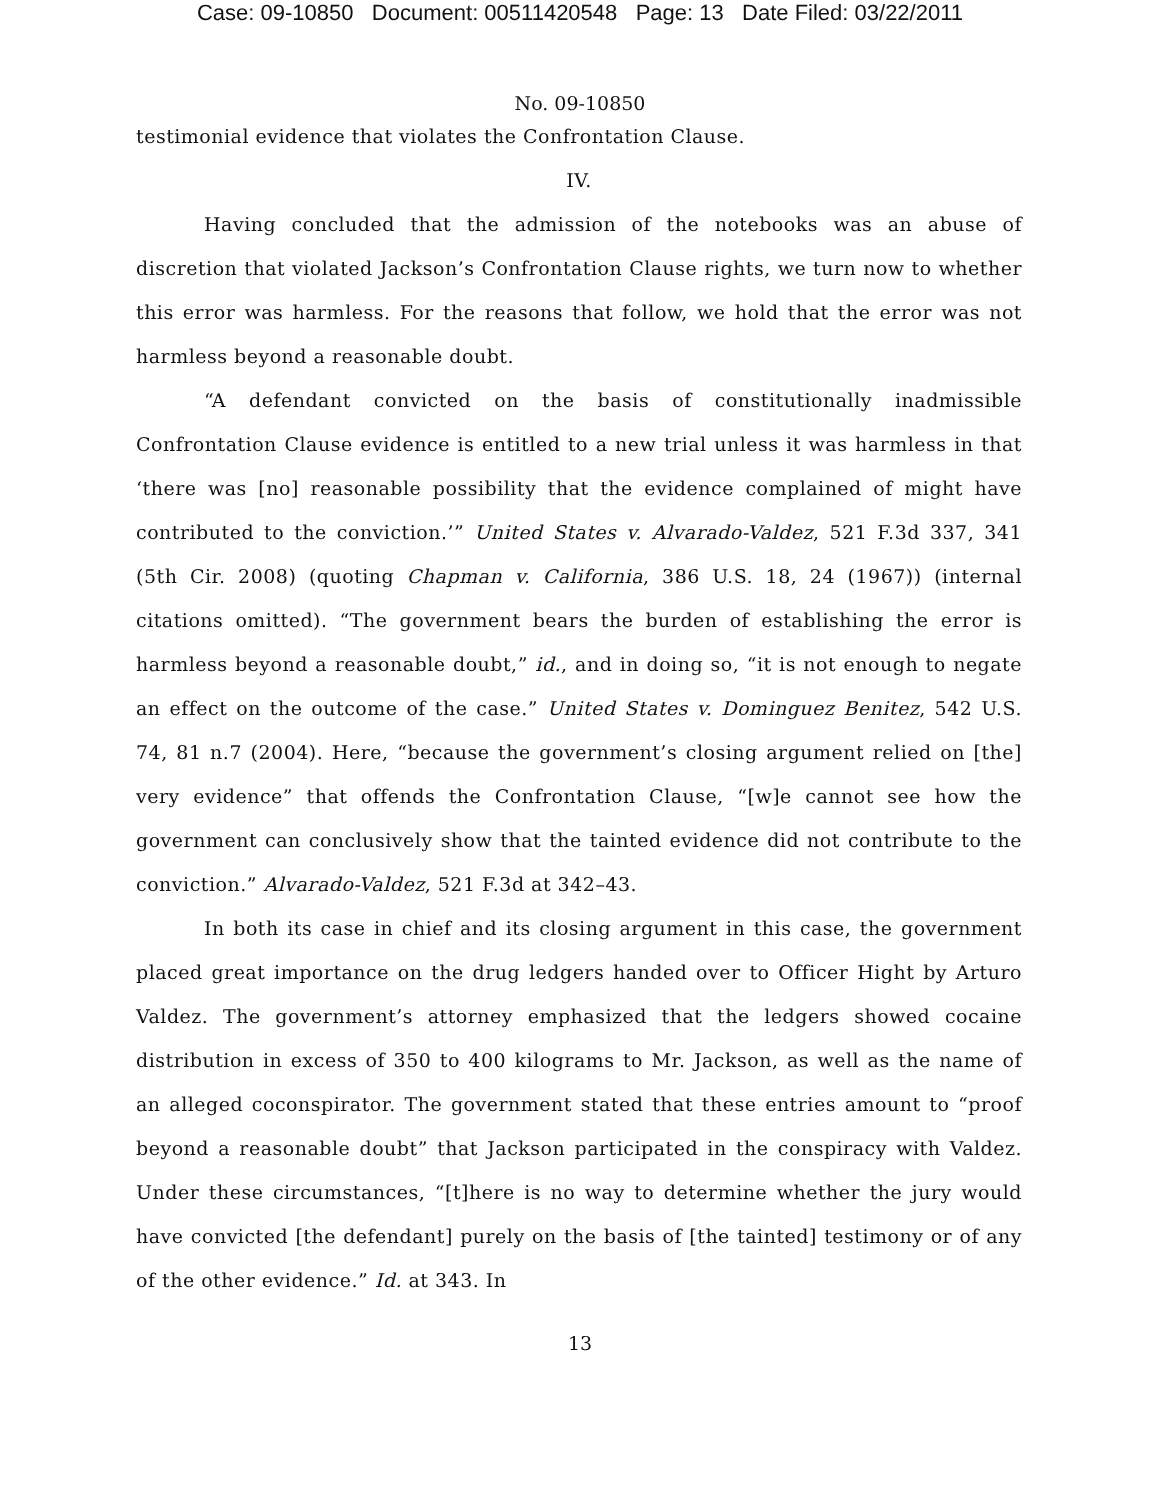Case: 09-10850 Document: 00511420548 Page: 13 Date Filed: 03/22/2011
No. 09-10850
testimonial evidence that violates the Confrontation Clause.
IV.
Having concluded that the admission of the notebooks was an abuse of discretion that violated Jackson’s Confrontation Clause rights, we turn now to whether this error was harmless. For the reasons that follow, we hold that the error was not harmless beyond a reasonable doubt.
“A defendant convicted on the basis of constitutionally inadmissible Confrontation Clause evidence is entitled to a new trial unless it was harmless in that ‘there was [no] reasonable possibility that the evidence complained of might have contributed to the conviction.’” United States v. Alvarado-Valdez, 521 F.3d 337, 341 (5th Cir. 2008) (quoting Chapman v. California, 386 U.S. 18, 24 (1967)) (internal citations omitted). “The government bears the burden of establishing the error is harmless beyond a reasonable doubt,” id., and in doing so, “it is not enough to negate an effect on the outcome of the case.” United States v. Dominguez Benitez, 542 U.S. 74, 81 n.7 (2004). Here, “because the government’s closing argument relied on [the] very evidence” that offends the Confrontation Clause, “[w]e cannot see how the government can conclusively show that the tainted evidence did not contribute to the conviction.” Alvarado-Valdez, 521 F.3d at 342–43.
In both its case in chief and its closing argument in this case, the government placed great importance on the drug ledgers handed over to Officer Hight by Arturo Valdez. The government’s attorney emphasized that the ledgers showed cocaine distribution in excess of 350 to 400 kilograms to Mr. Jackson, as well as the name of an alleged coconspirator. The government stated that these entries amount to “proof beyond a reasonable doubt” that Jackson participated in the conspiracy with Valdez. Under these circumstances, “[t]here is no way to determine whether the jury would have convicted [the defendant] purely on the basis of [the tainted] testimony or of any of the other evidence.” Id. at 343. In
13